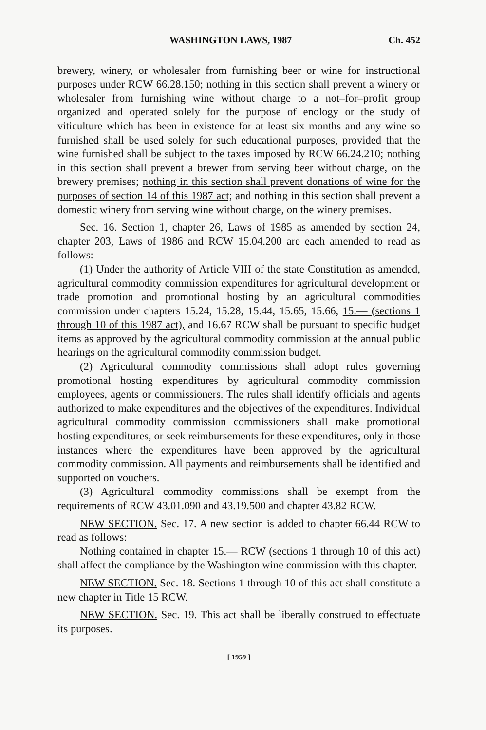WASHINGTON LAWS, 1987 Ch. 452
brewery, winery, or wholesaler from furnishing beer or wine for instructional purposes under RCW 66.28.150; nothing in this section shall prevent a winery or wholesaler from furnishing wine without charge to a not–for–profit group organized and operated solely for the purpose of enology or the study of viticulture which has been in existence for at least six months and any wine so furnished shall be used solely for such educational purposes, provided that the wine furnished shall be subject to the taxes imposed by RCW 66.24.210; nothing in this section shall prevent a brewer from serving beer without charge, on the brewery premises; nothing in this section shall prevent donations of wine for the purposes of section 14 of this 1987 act; and nothing in this section shall prevent a domestic winery from serving wine without charge, on the winery premises.
Sec. 16. Section 1, chapter 26, Laws of 1985 as amended by section 24, chapter 203, Laws of 1986 and RCW 15.04.200 are each amended to read as follows:
(1) Under the authority of Article VIII of the state Constitution as amended, agricultural commodity commission expenditures for agricultural development or trade promotion and promotional hosting by an agricultural commodities commission under chapters 15.24, 15.28, 15.44, 15.65, 15.66, 15.— (sections 1 through 10 of this 1987 act), and 16.67 RCW shall be pursuant to specific budget items as approved by the agricultural commodity commission at the annual public hearings on the agricultural commodity commission budget.
(2) Agricultural commodity commissions shall adopt rules governing promotional hosting expenditures by agricultural commodity commission employees, agents or commissioners. The rules shall identify officials and agents authorized to make expenditures and the objectives of the expenditures. Individual agricultural commodity commission commissioners shall make promotional hosting expenditures, or seek reimbursements for these expenditures, only in those instances where the expenditures have been approved by the agricultural commodity commission. All payments and reimbursements shall be identified and supported on vouchers.
(3) Agricultural commodity commissions shall be exempt from the requirements of RCW 43.01.090 and 43.19.500 and chapter 43.82 RCW.
NEW SECTION. Sec. 17. A new section is added to chapter 66.44 RCW to read as follows:
Nothing contained in chapter 15.— RCW (sections 1 through 10 of this act) shall affect the compliance by the Washington wine commission with this chapter.
NEW SECTION. Sec. 18. Sections 1 through 10 of this act shall constitute a new chapter in Title 15 RCW.
NEW SECTION. Sec. 19. This act shall be liberally construed to effectuate its purposes.
[ 1959 ]